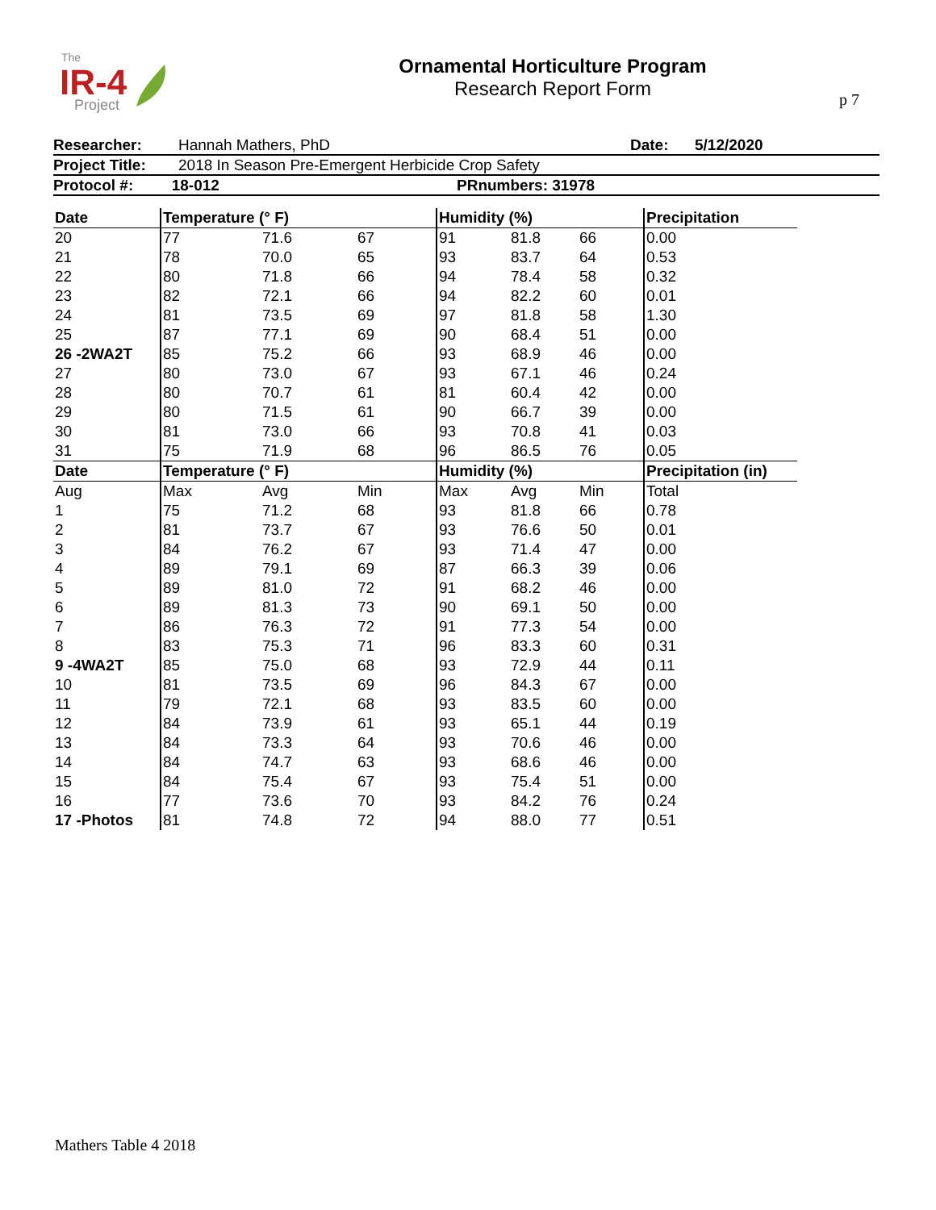The
IR-4
Project
Ornamental Horticulture Program
Research Report Form
p 7
Researcher: Hannah Mathers, PhD Date: 5/12/2020
Project Title: 2018 In Season Pre-Emergent Herbicide Crop Safety
Protocol #: 18-012 PRnumbers: 31978
| Date | Temperature (° F) | | | Humidity (%) | | | Precipitation |
| --- | --- | --- | --- | --- | --- | --- | --- |
| 20 | 77 | 71.6 | 67 | 91 | 81.8 | 66 | 0.00 |
| 21 | 78 | 70.0 | 65 | 93 | 83.7 | 64 | 0.53 |
| 22 | 80 | 71.8 | 66 | 94 | 78.4 | 58 | 0.32 |
| 23 | 82 | 72.1 | 66 | 94 | 82.2 | 60 | 0.01 |
| 24 | 81 | 73.5 | 69 | 97 | 81.8 | 58 | 1.30 |
| 25 | 87 | 77.1 | 69 | 90 | 68.4 | 51 | 0.00 |
| 26 -2WA2T | 85 | 75.2 | 66 | 93 | 68.9 | 46 | 0.00 |
| 27 | 80 | 73.0 | 67 | 93 | 67.1 | 46 | 0.24 |
| 28 | 80 | 70.7 | 61 | 81 | 60.4 | 42 | 0.00 |
| 29 | 80 | 71.5 | 61 | 90 | 66.7 | 39 | 0.00 |
| 30 | 81 | 73.0 | 66 | 93 | 70.8 | 41 | 0.03 |
| 31 | 75 | 71.9 | 68 | 96 | 86.5 | 76 | 0.05 |
| Date | Temperature (° F) | | | Humidity (%) | | | Precipitation (in) |
| Aug | Max | Avg | Min | Max | Avg | Min | Total |
| 1 | 75 | 71.2 | 68 | 93 | 81.8 | 66 | 0.78 |
| 2 | 81 | 73.7 | 67 | 93 | 76.6 | 50 | 0.01 |
| 3 | 84 | 76.2 | 67 | 93 | 71.4 | 47 | 0.00 |
| 4 | 89 | 79.1 | 69 | 87 | 66.3 | 39 | 0.06 |
| 5 | 89 | 81.0 | 72 | 91 | 68.2 | 46 | 0.00 |
| 6 | 89 | 81.3 | 73 | 90 | 69.1 | 50 | 0.00 |
| 7 | 86 | 76.3 | 72 | 91 | 77.3 | 54 | 0.00 |
| 8 | 83 | 75.3 | 71 | 96 | 83.3 | 60 | 0.31 |
| 9 -4WA2T | 85 | 75.0 | 68 | 93 | 72.9 | 44 | 0.11 |
| 10 | 81 | 73.5 | 69 | 96 | 84.3 | 67 | 0.00 |
| 11 | 79 | 72.1 | 68 | 93 | 83.5 | 60 | 0.00 |
| 12 | 84 | 73.9 | 61 | 93 | 65.1 | 44 | 0.19 |
| 13 | 84 | 73.3 | 64 | 93 | 70.6 | 46 | 0.00 |
| 14 | 84 | 74.7 | 63 | 93 | 68.6 | 46 | 0.00 |
| 15 | 84 | 75.4 | 67 | 93 | 75.4 | 51 | 0.00 |
| 16 | 77 | 73.6 | 70 | 93 | 84.2 | 76 | 0.24 |
| 17 -Photos | 81 | 74.8 | 72 | 94 | 88.0 | 77 | 0.51 |
Mathers Table 4 2018